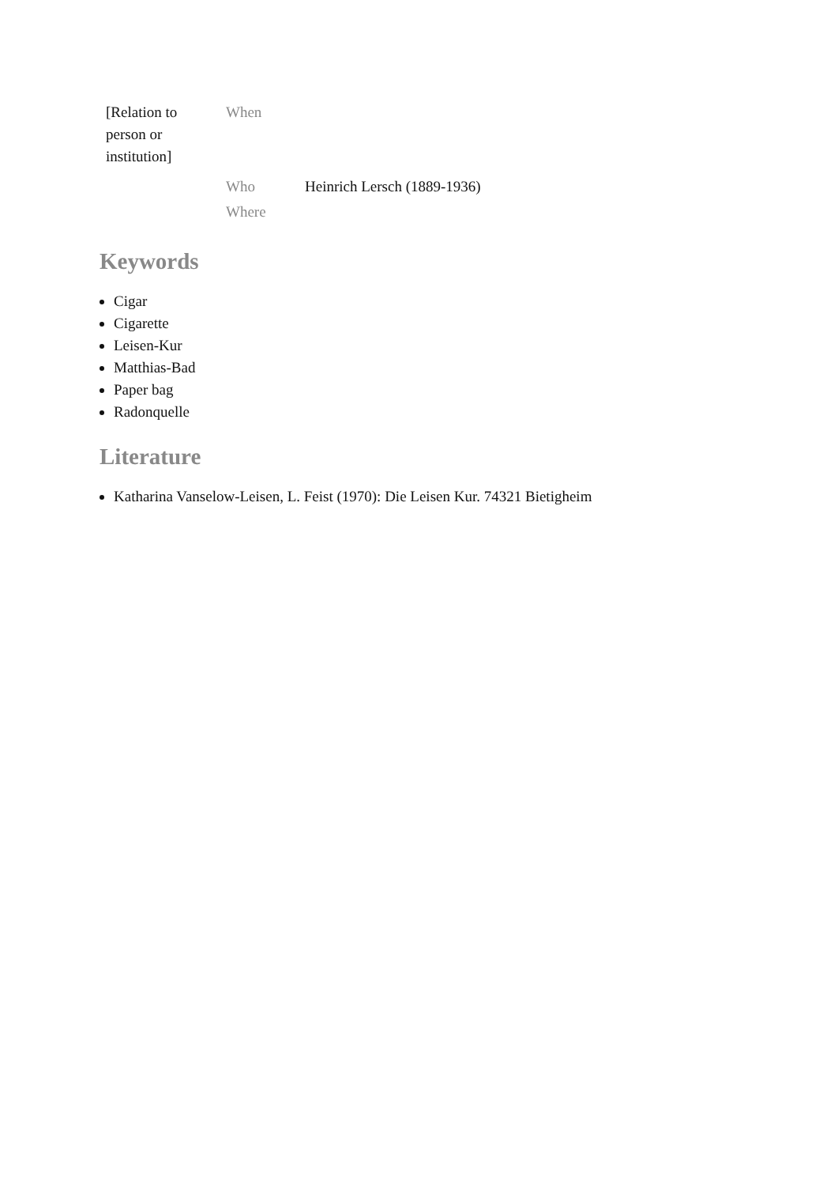| [Relation to person or institution] | When | |
| | Who Where | Heinrich Lersch (1889-1936) |
Keywords
Cigar
Cigarette
Leisen-Kur
Matthias-Bad
Paper bag
Radonquelle
Literature
Katharina Vanselow-Leisen, L. Feist (1970): Die Leisen Kur. 74321 Bietigheim